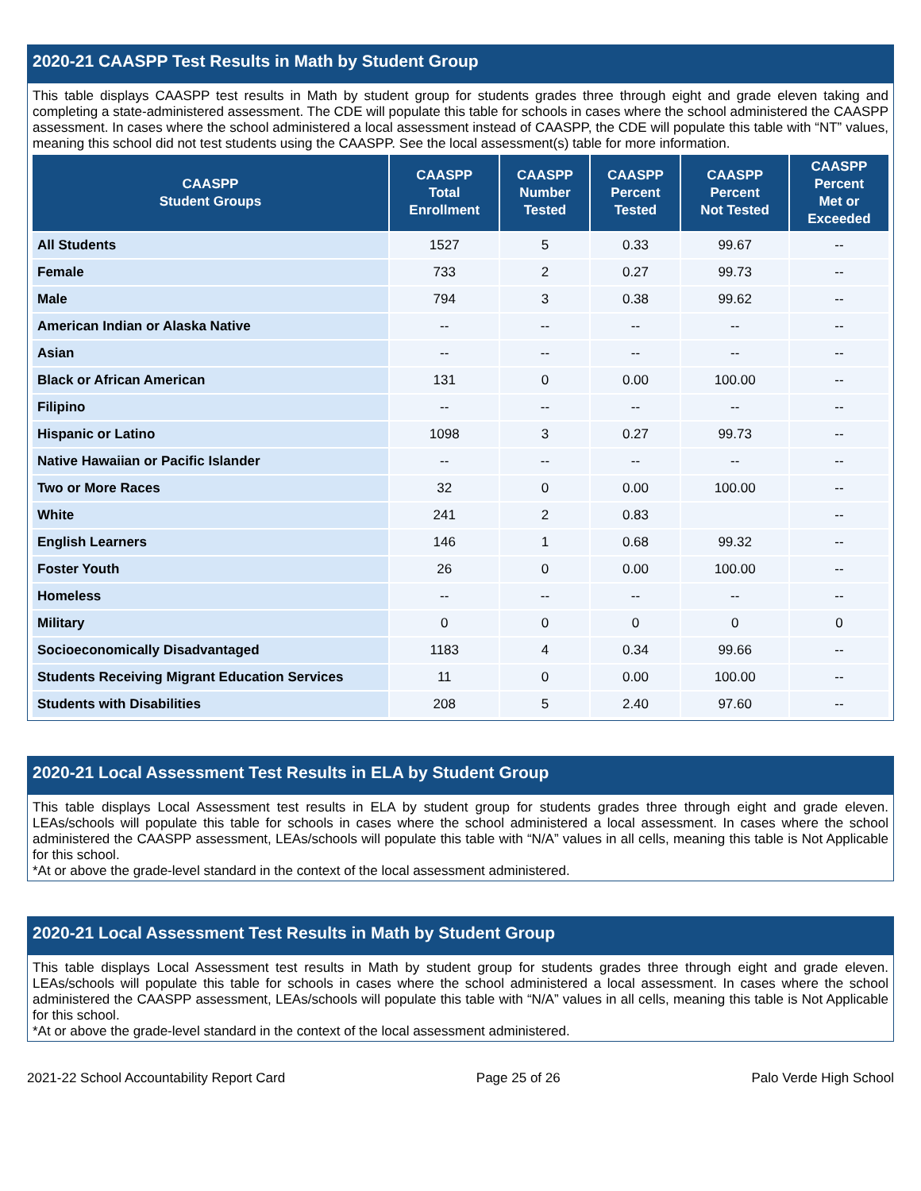2020-21 CAASPP Test Results in Math by Student Group
This table displays CAASPP test results in Math by student group for students grades three through eight and grade eleven taking and completing a state-administered assessment. The CDE will populate this table for schools in cases where the school administered the CAASPP assessment. In cases where the school administered a local assessment instead of CAASPP, the CDE will populate this table with “NT” values, meaning this school did not test students using the CAASPP. See the local assessment(s) table for more information.
| CAASPP Student Groups | CAASPP Total Enrollment | CAASPP Number Tested | CAASPP Percent Tested | CAASPP Percent Not Tested | CAASPP Percent Met or Exceeded |
| --- | --- | --- | --- | --- | --- |
| All Students | 1527 | 5 | 0.33 | 99.67 | -- |
| Female | 733 | 2 | 0.27 | 99.73 | -- |
| Male | 794 | 3 | 0.38 | 99.62 | -- |
| American Indian or Alaska Native | -- | -- | -- | -- | -- |
| Asian | -- | -- | -- | -- | -- |
| Black or African American | 131 | 0 | 0.00 | 100.00 | -- |
| Filipino | -- | -- | -- | -- | -- |
| Hispanic or Latino | 1098 | 3 | 0.27 | 99.73 | -- |
| Native Hawaiian or Pacific Islander | -- | -- | -- | -- | -- |
| Two or More Races | 32 | 0 | 0.00 | 100.00 | -- |
| White | 241 | 2 | 0.83 | | -- |
| English Learners | 146 | 1 | 0.68 | 99.32 | -- |
| Foster Youth | 26 | 0 | 0.00 | 100.00 | -- |
| Homeless | -- | -- | -- | -- | -- |
| Military | 0 | 0 | 0 | 0 | 0 |
| Socioeconomically Disadvantaged | 1183 | 4 | 0.34 | 99.66 | -- |
| Students Receiving Migrant Education Services | 11 | 0 | 0.00 | 100.00 | -- |
| Students with Disabilities | 208 | 5 | 2.40 | 97.60 | -- |
2020-21 Local Assessment Test Results in ELA by Student Group
This table displays Local Assessment test results in ELA by student group for students grades three through eight and grade eleven. LEAs/schools will populate this table for schools in cases where the school administered a local assessment. In cases where the school administered the CAASPP assessment, LEAs/schools will populate this table with “N/A” values in all cells, meaning this table is Not Applicable for this school.
*At or above the grade-level standard in the context of the local assessment administered.
2020-21 Local Assessment Test Results in Math by Student Group
This table displays Local Assessment test results in Math by student group for students grades three through eight and grade eleven. LEAs/schools will populate this table for schools in cases where the school administered a local assessment. In cases where the school administered the CAASPP assessment, LEAs/schools will populate this table with “N/A” values in all cells, meaning this table is Not Applicable for this school.
*At or above the grade-level standard in the context of the local assessment administered.
2021-22 School Accountability Report Card Page 25 of 26 Palo Verde High School